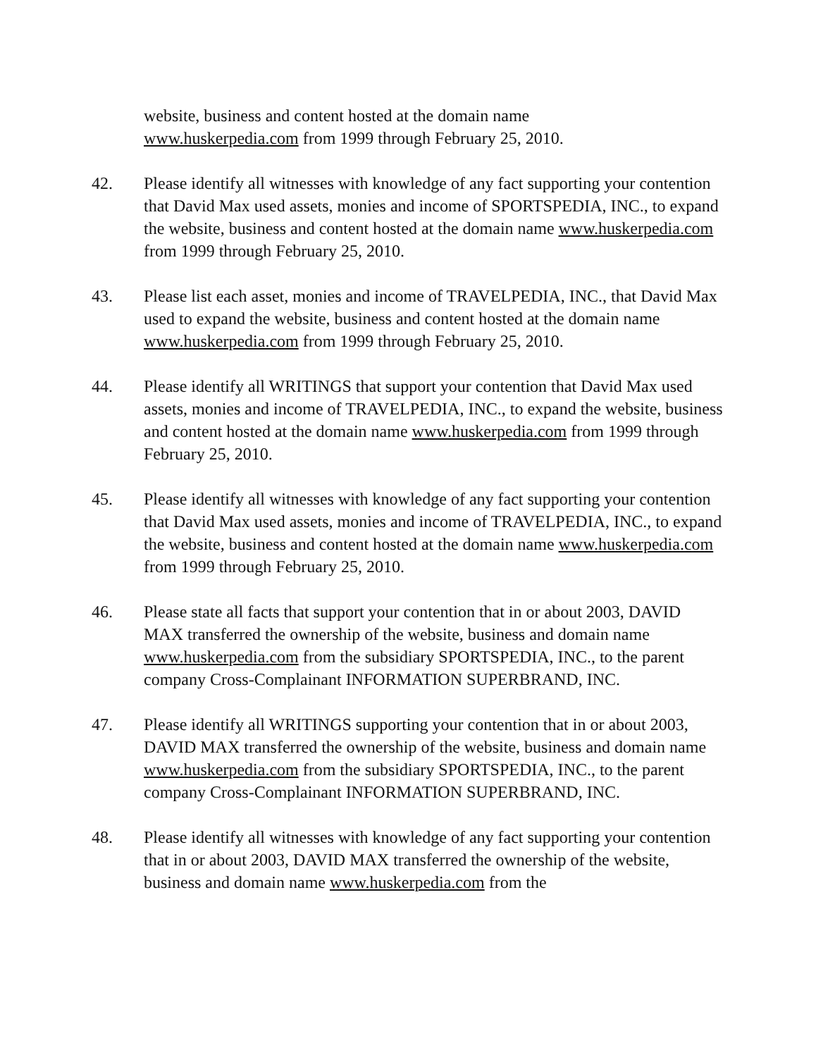website, business and content hosted at the domain name
www.huskerpedia.com from 1999 through February 25, 2010.
42. Please identify all witnesses with knowledge of any fact supporting your contention that David Max used assets, monies and income of SPORTSPEDIA, INC., to expand the website, business and content hosted at the domain name www.huskerpedia.com from 1999 through February 25, 2010.
43. Please list each asset, monies and income of TRAVELPEDIA, INC., that David Max used to expand the website, business and content hosted at the domain name www.huskerpedia.com from 1999 through February 25, 2010.
44. Please identify all WRITINGS that support your contention that David Max used assets, monies and income of TRAVELPEDIA, INC., to expand the website, business and content hosted at the domain name www.huskerpedia.com from 1999 through February 25, 2010.
45. Please identify all witnesses with knowledge of any fact supporting your contention that David Max used assets, monies and income of TRAVELPEDIA, INC., to expand the website, business and content hosted at the domain name www.huskerpedia.com from 1999 through February 25, 2010.
46. Please state all facts that support your contention that in or about 2003, DAVID MAX transferred the ownership of the website, business and domain name www.huskerpedia.com from the subsidiary SPORTSPEDIA, INC., to the parent company Cross-Complainant INFORMATION SUPERBRAND, INC.
47. Please identify all WRITINGS supporting your contention that in or about 2003, DAVID MAX transferred the ownership of the website, business and domain name www.huskerpedia.com from the subsidiary SPORTSPEDIA, INC., to the parent company Cross-Complainant INFORMATION SUPERBRAND, INC.
48. Please identify all witnesses with knowledge of any fact supporting your contention that in or about 2003, DAVID MAX transferred the ownership of the website, business and domain name www.huskerpedia.com from the